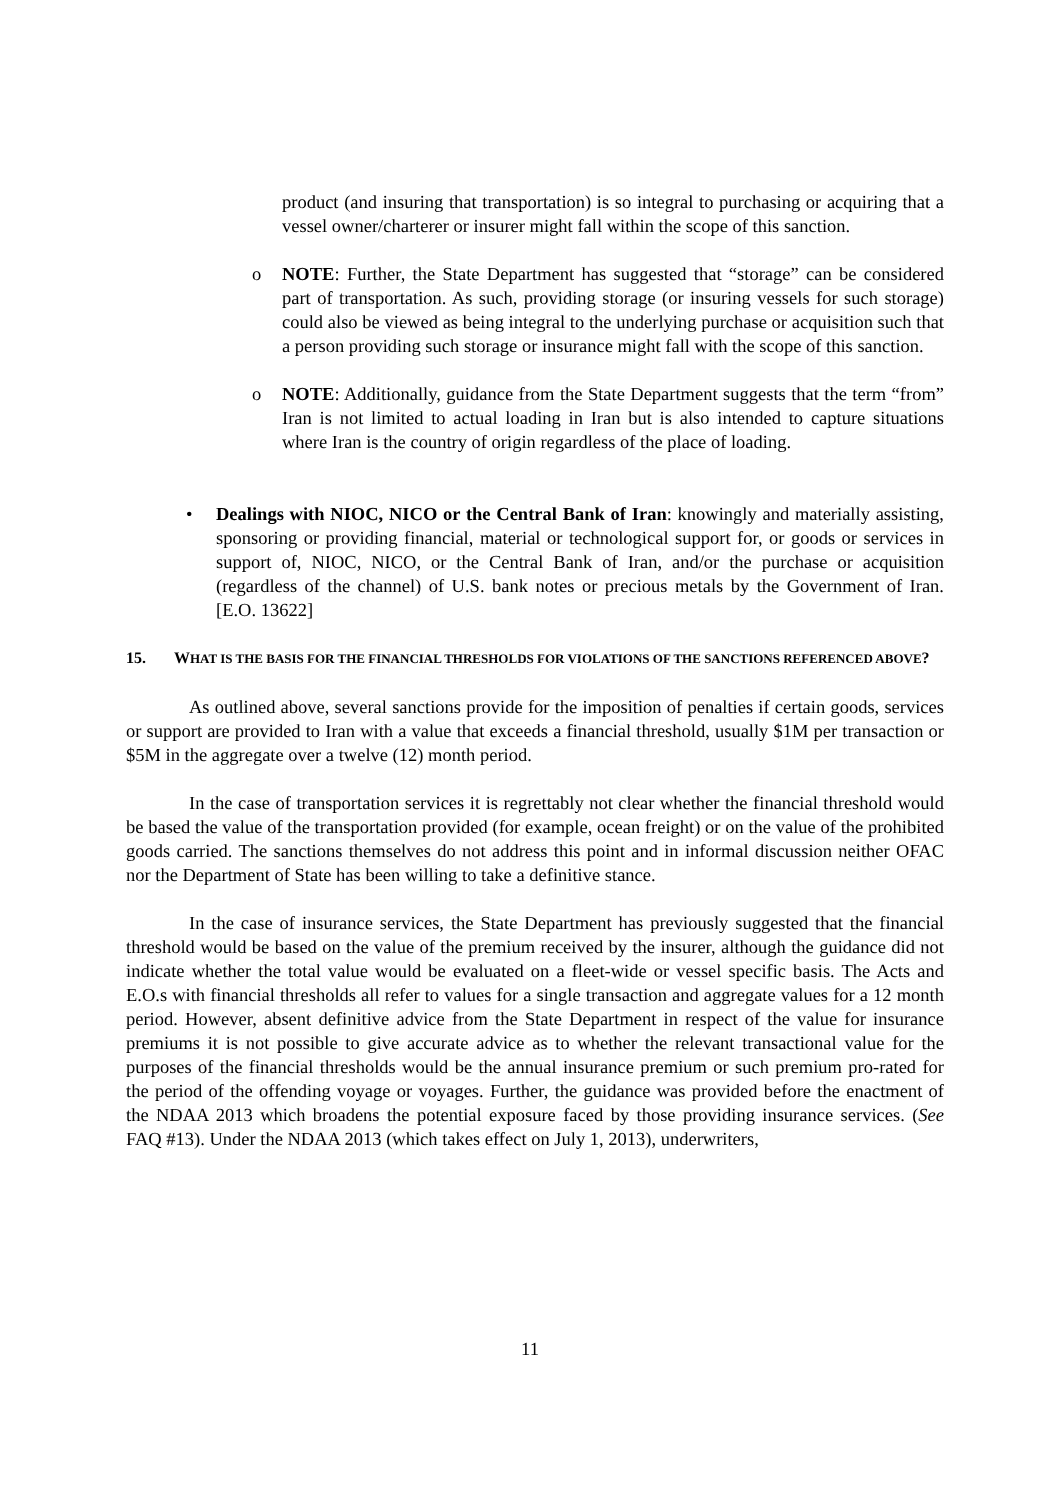product (and insuring that transportation) is so integral to purchasing or acquiring that a vessel owner/charterer or insurer might fall within the scope of this sanction.
o NOTE: Further, the State Department has suggested that “storage” can be considered part of transportation. As such, providing storage (or insuring vessels for such storage) could also be viewed as being integral to the underlying purchase or acquisition such that a person providing such storage or insurance might fall with the scope of this sanction.
o NOTE: Additionally, guidance from the State Department suggests that the term “from” Iran is not limited to actual loading in Iran but is also intended to capture situations where Iran is the country of origin regardless of the place of loading.
• Dealings with NIOC, NICO or the Central Bank of Iran: knowingly and materially assisting, sponsoring or providing financial, material or technological support for, or goods or services in support of, NIOC, NICO, or the Central Bank of Iran, and/or the purchase or acquisition (regardless of the channel) of U.S. bank notes or precious metals by the Government of Iran. [E.O. 13622]
15. WHAT IS THE BASIS FOR THE FINANCIAL THRESHOLDS FOR VIOLATIONS OF THE SANCTIONS REFERENCED ABOVE?
As outlined above, several sanctions provide for the imposition of penalties if certain goods, services or support are provided to Iran with a value that exceeds a financial threshold, usually $1M per transaction or $5M in the aggregate over a twelve (12) month period.
In the case of transportation services it is regrettably not clear whether the financial threshold would be based the value of the transportation provided (for example, ocean freight) or on the value of the prohibited goods carried. The sanctions themselves do not address this point and in informal discussion neither OFAC nor the Department of State has been willing to take a definitive stance.
In the case of insurance services, the State Department has previously suggested that the financial threshold would be based on the value of the premium received by the insurer, although the guidance did not indicate whether the total value would be evaluated on a fleet-wide or vessel specific basis. The Acts and E.O.s with financial thresholds all refer to values for a single transaction and aggregate values for a 12 month period. However, absent definitive advice from the State Department in respect of the value for insurance premiums it is not possible to give accurate advice as to whether the relevant transactional value for the purposes of the financial thresholds would be the annual insurance premium or such premium pro-rated for the period of the offending voyage or voyages. Further, the guidance was provided before the enactment of the NDAA 2013 which broadens the potential exposure faced by those providing insurance services. (See FAQ #13). Under the NDAA 2013 (which takes effect on July 1, 2013), underwriters,
11